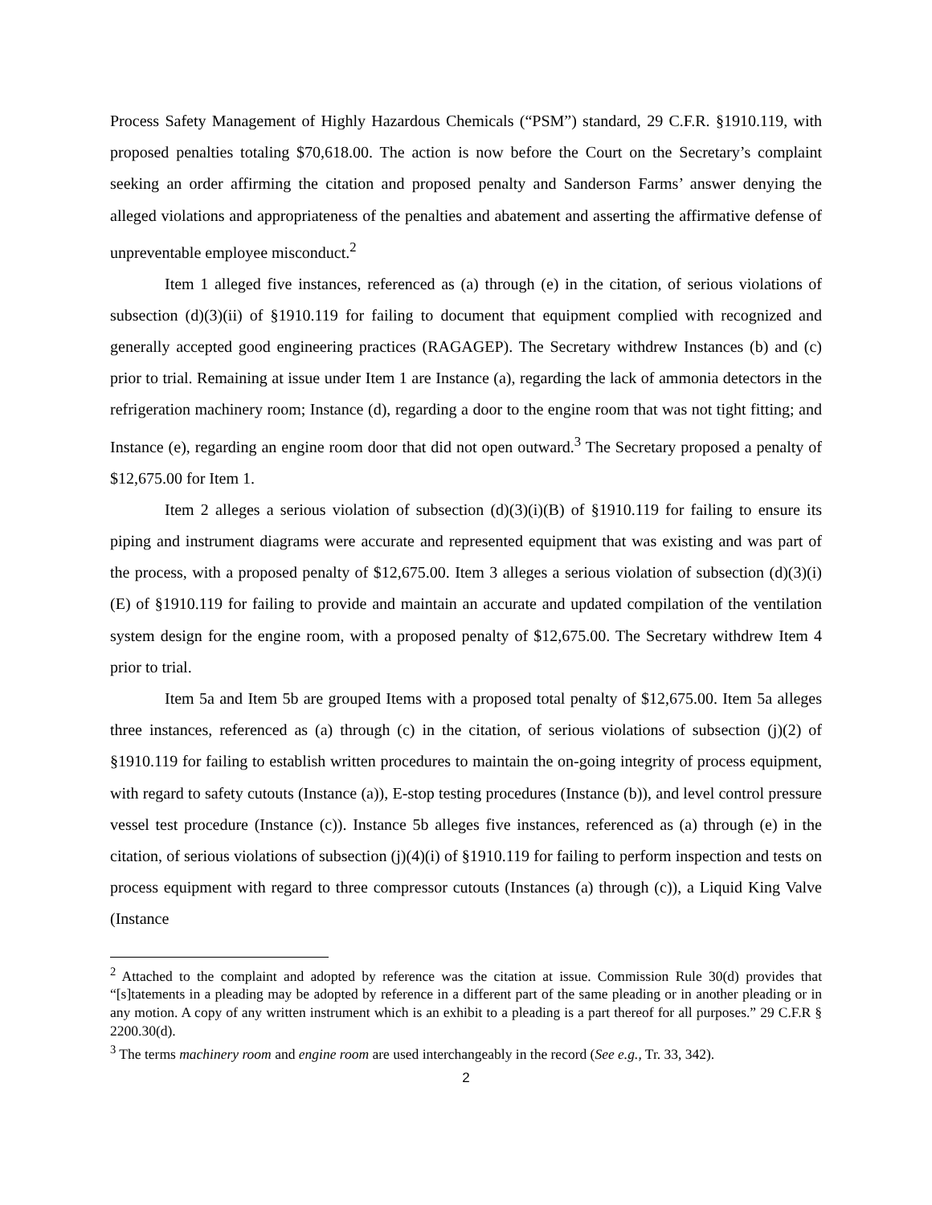Process Safety Management of Highly Hazardous Chemicals (“PSM”) standard, 29 C.F.R. §1910.119, with proposed penalties totaling $70,618.00. The action is now before the Court on the Secretary’s complaint seeking an order affirming the citation and proposed penalty and Sanderson Farms’ answer denying the alleged violations and appropriateness of the penalties and abatement and asserting the affirmative defense of unpreventable employee misconduct.<sup>2</sup>
Item 1 alleged five instances, referenced as (a) through (e) in the citation, of serious violations of subsection (d)(3)(ii) of §1910.119 for failing to document that equipment complied with recognized and generally accepted good engineering practices (RAGAGEP). The Secretary withdrew Instances (b) and (c) prior to trial. Remaining at issue under Item 1 are Instance (a), regarding the lack of ammonia detectors in the refrigeration machinery room; Instance (d), regarding a door to the engine room that was not tight fitting; and Instance (e), regarding an engine room door that did not open outward.<sup>3</sup> The Secretary proposed a penalty of $12,675.00 for Item 1.
Item 2 alleges a serious violation of subsection (d)(3)(i)(B) of §1910.119 for failing to ensure its piping and instrument diagrams were accurate and represented equipment that was existing and was part of the process, with a proposed penalty of $12,675.00. Item 3 alleges a serious violation of subsection (d)(3)(i)(E) of §1910.119 for failing to provide and maintain an accurate and updated compilation of the ventilation system design for the engine room, with a proposed penalty of $12,675.00. The Secretary withdrew Item 4 prior to trial.
Item 5a and Item 5b are grouped Items with a proposed total penalty of $12,675.00. Item 5a alleges three instances, referenced as (a) through (c) in the citation, of serious violations of subsection (j)(2) of §1910.119 for failing to establish written procedures to maintain the on-going integrity of process equipment, with regard to safety cutouts (Instance (a)), E-stop testing procedures (Instance (b)), and level control pressure vessel test procedure (Instance (c)). Instance 5b alleges five instances, referenced as (a) through (e) in the citation, of serious violations of subsection (j)(4)(i) of §1910.119 for failing to perform inspection and tests on process equipment with regard to three compressor cutouts (Instances (a) through (c)), a Liquid King Valve (Instance
<sup>2</sup> Attached to the complaint and adopted by reference was the citation at issue. Commission Rule 30(d) provides that “[s]tatements in a pleading may be adopted by reference in a different part of the same pleading or in another pleading or in any motion. A copy of any written instrument which is an exhibit to a pleading is a part thereof for all purposes.” 29 C.F.R § 2200.30(d).
<sup>3</sup> The terms machinery room and engine room are used interchangeably in the record (See e.g., Tr. 33, 342).
2